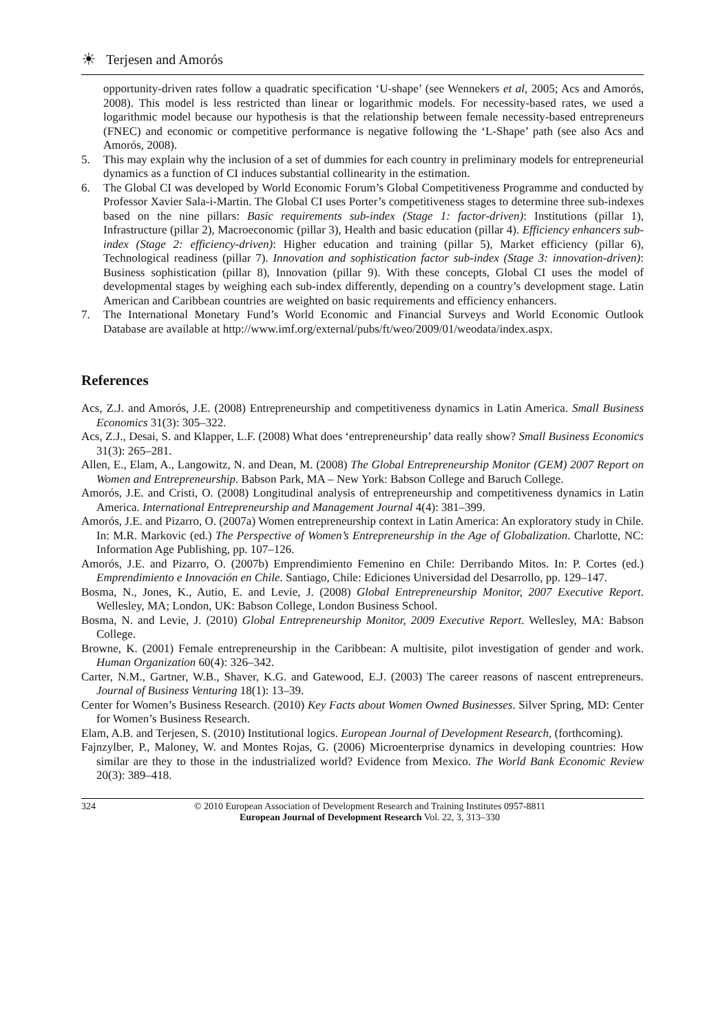☀ Terjesen and Amorós
opportunity-driven rates follow a quadratic specification ‘U-shape’ (see Wennekers et al, 2005; Acs and Amorós, 2008). This model is less restricted than linear or logarithmic models. For necessity-based rates, we used a logarithmic model because our hypothesis is that the relationship between female necessity-based entrepreneurs (FNEC) and economic or competitive performance is negative following the ‘L-Shape’ path (see also Acs and Amorós, 2008).
5. This may explain why the inclusion of a set of dummies for each country in preliminary models for entrepreneurial dynamics as a function of CI induces substantial collinearity in the estimation.
6. The Global CI was developed by World Economic Forum’s Global Competitiveness Programme and conducted by Professor Xavier Sala-i-Martin. The Global CI uses Porter’s competitiveness stages to determine three sub-indexes based on the nine pillars: Basic requirements sub-index (Stage 1: factor-driven): Institutions (pillar 1), Infrastructure (pillar 2), Macroeconomic (pillar 3), Health and basic education (pillar 4). Efficiency enhancers sub-index (Stage 2: efficiency-driven): Higher education and training (pillar 5), Market efficiency (pillar 6), Technological readiness (pillar 7). Innovation and sophistication factor sub-index (Stage 3: innovation-driven): Business sophistication (pillar 8), Innovation (pillar 9). With these concepts, Global CI uses the model of developmental stages by weighing each sub-index differently, depending on a country’s development stage. Latin American and Caribbean countries are weighted on basic requirements and efficiency enhancers.
7. The International Monetary Fund’s World Economic and Financial Surveys and World Economic Outlook Database are available at http://www.imf.org/external/pubs/ft/weo/2009/01/weodata/index.aspx.
References
Acs, Z.J. and Amorós, J.E. (2008) Entrepreneurship and competitiveness dynamics in Latin America. Small Business Economics 31(3): 305–322.
Acs, Z.J., Desai, S. and Klapper, L.F. (2008) What does ‘entrepreneurship’ data really show? Small Business Economics 31(3): 265–281.
Allen, E., Elam, A., Langowitz, N. and Dean, M. (2008) The Global Entrepreneurship Monitor (GEM) 2007 Report on Women and Entrepreneurship. Babson Park, MA – New York: Babson College and Baruch College.
Amorós, J.E. and Cristi, O. (2008) Longitudinal analysis of entrepreneurship and competitiveness dynamics in Latin America. International Entrepreneurship and Management Journal 4(4): 381–399.
Amorós, J.E. and Pizarro, O. (2007a) Women entrepreneurship context in Latin America: An exploratory study in Chile. In: M.R. Markovic (ed.) The Perspective of Women’s Entrepreneurship in the Age of Globalization. Charlotte, NC: Information Age Publishing, pp. 107–126.
Amorós, J.E. and Pizarro, O. (2007b) Emprendimiento Femenino en Chile: Derribando Mitos. In: P. Cortes (ed.) Emprendimiento e Innovación en Chile. Santiago, Chile: Ediciones Universidad del Desarrollo, pp. 129–147.
Bosma, N., Jones, K., Autio, E. and Levie, J. (2008) Global Entrepreneurship Monitor, 2007 Executive Report. Wellesley, MA; London, UK: Babson College, London Business School.
Bosma, N. and Levie, J. (2010) Global Entrepreneurship Monitor, 2009 Executive Report. Wellesley, MA: Babson College.
Browne, K. (2001) Female entrepreneurship in the Caribbean: A multisite, pilot investigation of gender and work. Human Organization 60(4): 326–342.
Carter, N.M., Gartner, W.B., Shaver, K.G. and Gatewood, E.J. (2003) The career reasons of nascent entrepreneurs. Journal of Business Venturing 18(1): 13–39.
Center for Women’s Business Research. (2010) Key Facts about Women Owned Businesses. Silver Spring, MD: Center for Women’s Business Research.
Elam, A.B. and Terjesen, S. (2010) Institutional logics. European Journal of Development Research, (forthcoming).
Fajnzylber, P., Maloney, W. and Montes Rojas, G. (2006) Microenterprise dynamics in developing countries: How similar are they to those in the industrialized world? Evidence from Mexico. The World Bank Economic Review 20(3): 389–418.
324 © 2010 European Association of Development Research and Training Institutes 0957-8811
European Journal of Development Research Vol. 22, 3, 313–330